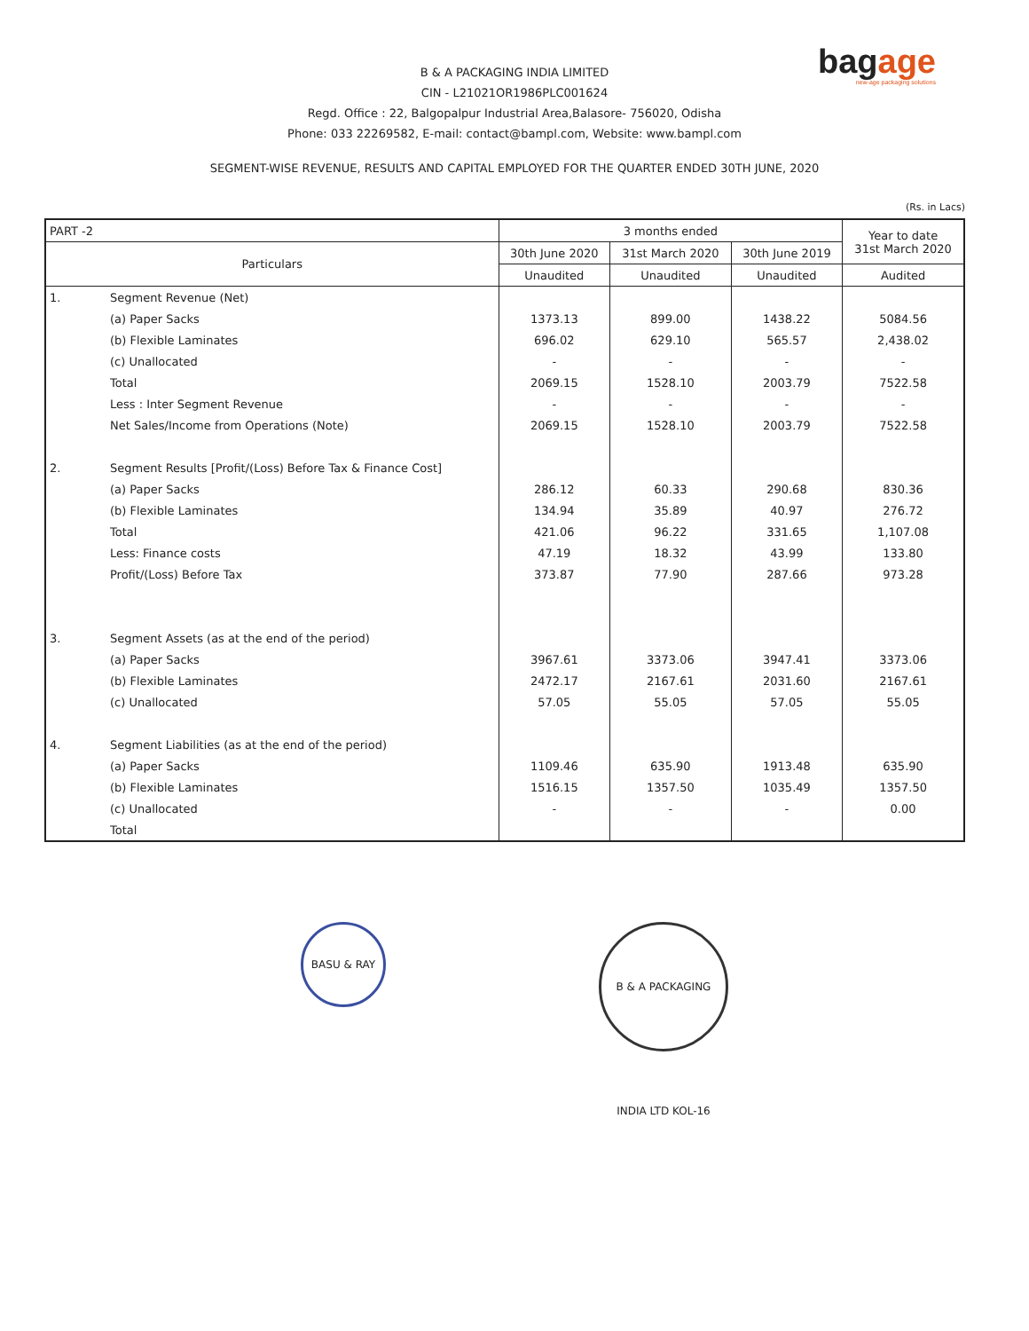bagage
new-age packaging solutions
B & A PACKAGING INDIA LIMITED
CIN - L21021OR1986PLC001624
Regd. Office : 22, Balgopalpur Industrial Area,Balasore- 756020, Odisha
Phone: 033 22269582, E-mail: contact@bampl.com, Website: www.bampl.com
SEGMENT-WISE REVENUE, RESULTS AND CAPITAL EMPLOYED FOR THE QUARTER ENDED 30TH JUNE, 2020
(Rs. in Lacs)
| PART -2 | | 3 months ended | | | Year to date 31st March 2020 |
| --- | --- | --- | --- | --- | --- |
| Particulars | | 30th June 2020 | 31st March 2020 | 30th June 2019 | |
| | | Unaudited | Unaudited | Unaudited | Audited |
| 1. | Segment Revenue (Net) | | | | |
| | (a) Paper Sacks | 1373.13 | 899.00 | 1438.22 | 5084.56 |
| | (b) Flexible Laminates | 696.02 | 629.10 | 565.57 | 2,438.02 |
| | (c) Unallocated | - | - | - | - |
| | Total | 2069.15 | 1528.10 | 2003.79 | 7522.58 |
| | Less : Inter Segment Revenue | - | - | - | - |
| | Net Sales/Income from Operations (Note) | 2069.15 | 1528.10 | 2003.79 | 7522.58 |
| 2. | Segment Results [Profit/(Loss) Before Tax & Finance Cost] | | | | |
| | (a) Paper Sacks | 286.12 | 60.33 | 290.68 | 830.36 |
| | (b) Flexible Laminates | 134.94 | 35.89 | 40.97 | 276.72 |
| | Total | 421.06 | 96.22 | 331.65 | 1,107.08 |
| | Less: Finance costs | 47.19 | 18.32 | 43.99 | 133.80 |
| | Profit/(Loss) Before Tax | 373.87 | 77.90 | 287.66 | 973.28 |
| 3. | Segment Assets (as at the end of the period) | | | | |
| | (a) Paper Sacks | 3967.61 | 3373.06 | 3947.41 | 3373.06 |
| | (b) Flexible Laminates | 2472.17 | 2167.61 | 2031.60 | 2167.61 |
| | (c) Unallocated | 57.05 | 55.05 | 57.05 | 55.05 |
| 4. | Segment Liabilities (as at the end of the period) | | | | |
| | (a) Paper Sacks | 1109.46 | 635.90 | 1913.48 | 635.90 |
| | (b) Flexible Laminates | 1516.15 | 1357.50 | 1035.49 | 1357.50 |
| | (c) Unallocated | - | - | - | 0.00 |
| | Total | | | | |
BASU & RAY
B & A PACKAGING INDIA LTD KOL-16